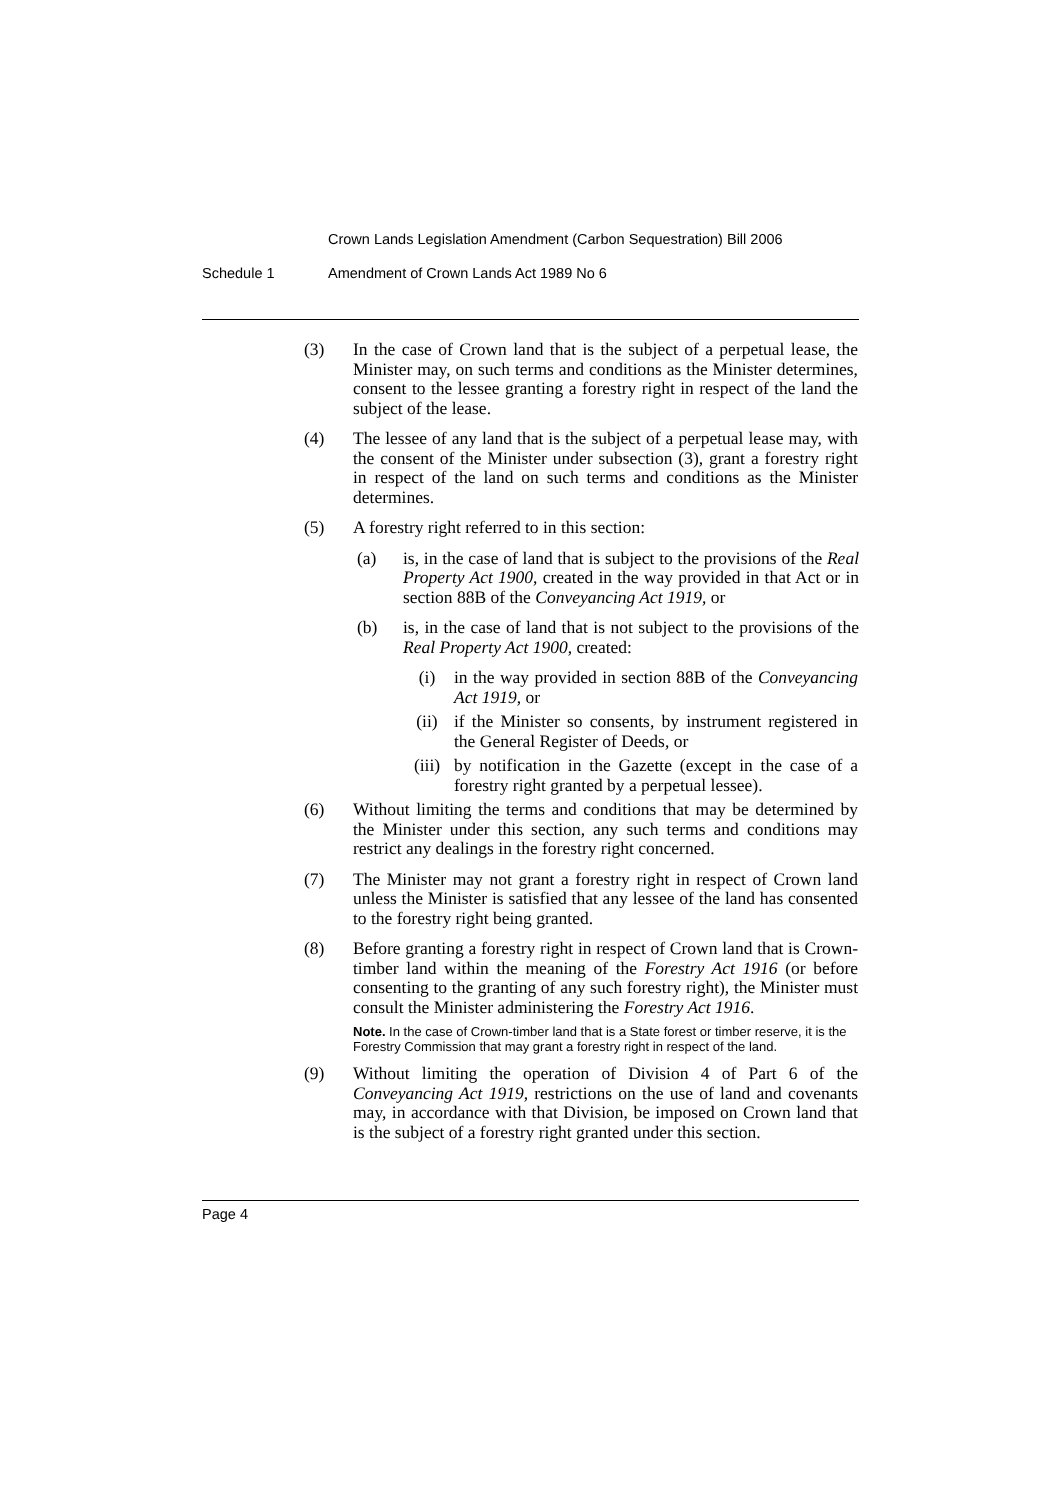Crown Lands Legislation Amendment (Carbon Sequestration) Bill 2006
Schedule 1 Amendment of Crown Lands Act 1989 No 6
(3) In the case of Crown land that is the subject of a perpetual lease, the Minister may, on such terms and conditions as the Minister determines, consent to the lessee granting a forestry right in respect of the land the subject of the lease.
(4) The lessee of any land that is the subject of a perpetual lease may, with the consent of the Minister under subsection (3), grant a forestry right in respect of the land on such terms and conditions as the Minister determines.
(5) A forestry right referred to in this section:
(a) is, in the case of land that is subject to the provisions of the Real Property Act 1900, created in the way provided in that Act or in section 88B of the Conveyancing Act 1919, or
(b) is, in the case of land that is not subject to the provisions of the Real Property Act 1900, created:
(i) in the way provided in section 88B of the Conveyancing Act 1919, or
(ii) if the Minister so consents, by instrument registered in the General Register of Deeds, or
(iii) by notification in the Gazette (except in the case of a forestry right granted by a perpetual lessee).
(6) Without limiting the terms and conditions that may be determined by the Minister under this section, any such terms and conditions may restrict any dealings in the forestry right concerned.
(7) The Minister may not grant a forestry right in respect of Crown land unless the Minister is satisfied that any lessee of the land has consented to the forestry right being granted.
(8) Before granting a forestry right in respect of Crown land that is Crown-timber land within the meaning of the Forestry Act 1916 (or before consenting to the granting of any such forestry right), the Minister must consult the Minister administering the Forestry Act 1916.
Note. In the case of Crown-timber land that is a State forest or timber reserve, it is the Forestry Commission that may grant a forestry right in respect of the land.
(9) Without limiting the operation of Division 4 of Part 6 of the Conveyancing Act 1919, restrictions on the use of land and covenants may, in accordance with that Division, be imposed on Crown land that is the subject of a forestry right granted under this section.
Page 4